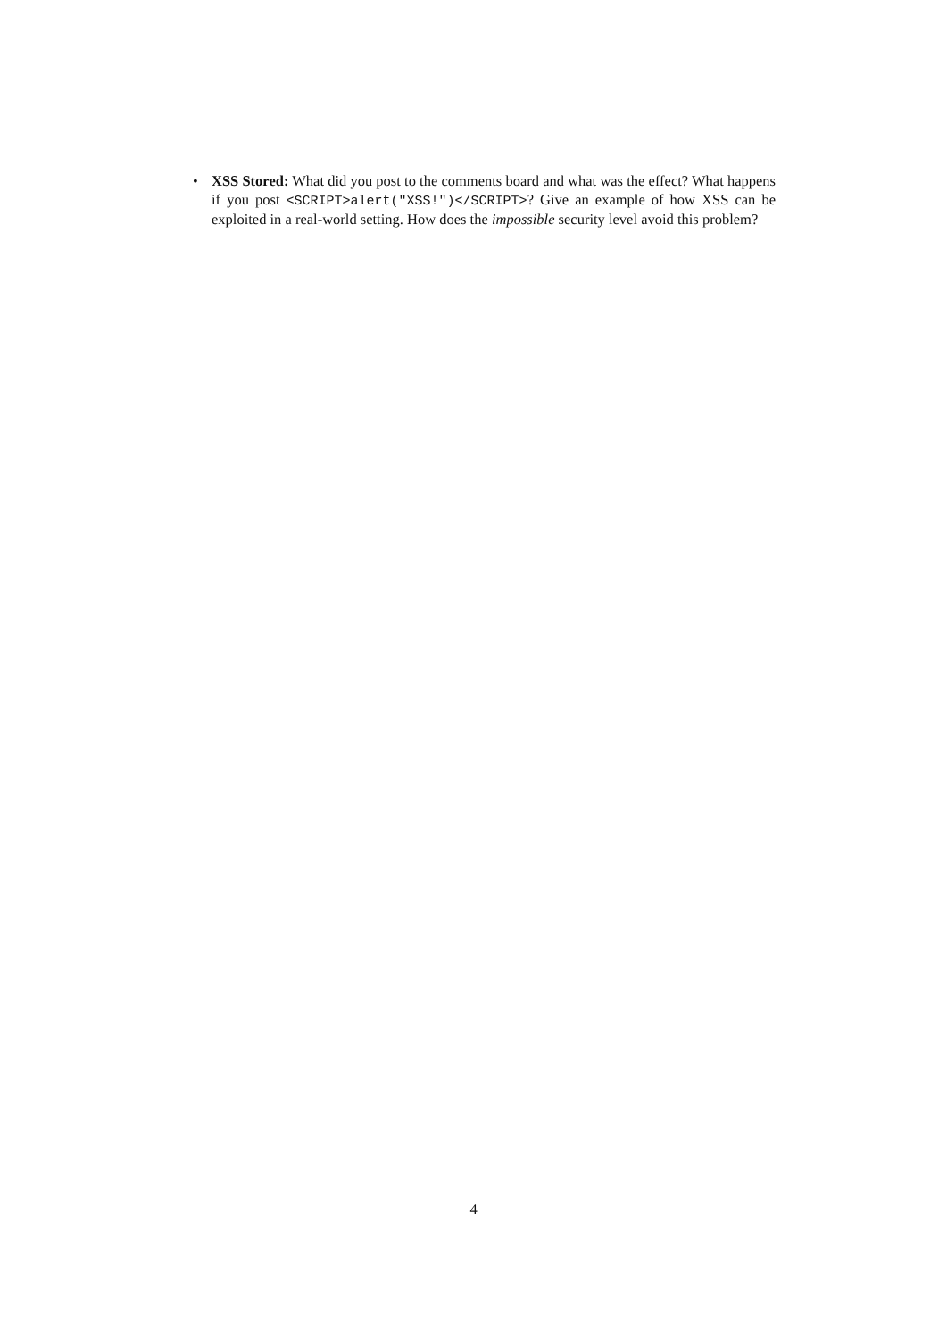• XSS Stored: What did you post to the comments board and what was the effect? What happens if you post <SCRIPT>alert("XSS!")</SCRIPT>? Give an example of how XSS can be exploited in a real-world setting. How does the impossible security level avoid this problem?
4